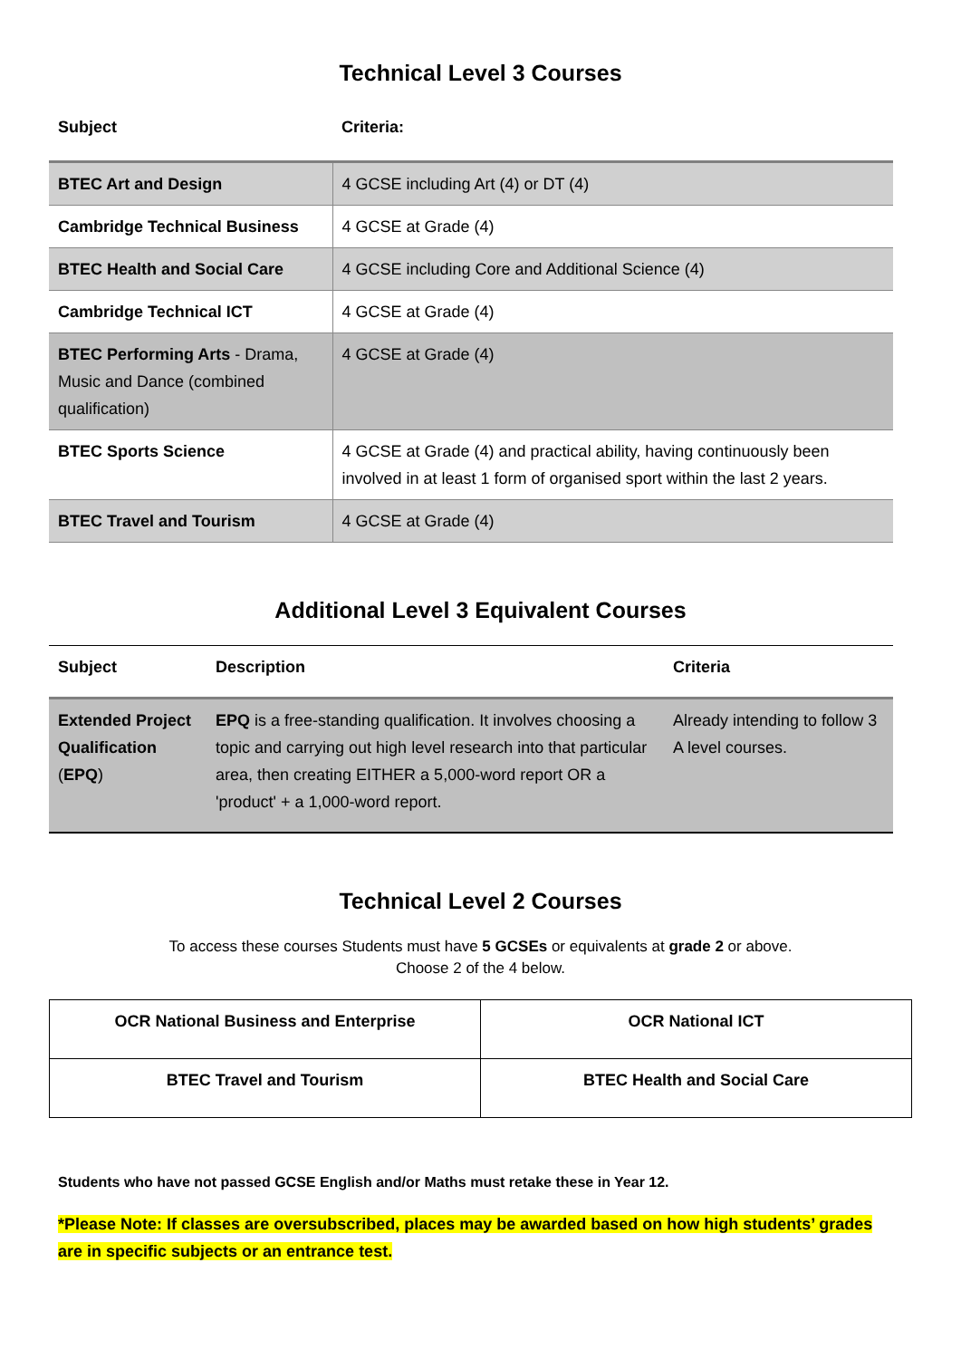Technical Level 3 Courses
| Subject | Criteria: |
| --- | --- |
| BTEC Art and Design | 4 GCSE including Art (4) or DT (4) |
| Cambridge Technical Business | 4 GCSE at Grade (4) |
| BTEC Health and Social Care | 4 GCSE including Core and Additional Science (4) |
| Cambridge Technical ICT | 4 GCSE at Grade (4) |
| BTEC Performing Arts - Drama, Music and Dance (combined qualification) | 4 GCSE at Grade (4) |
| BTEC Sports Science | 4 GCSE at Grade (4) and practical ability, having continuously been involved in at least 1 form of organised sport within the last 2 years. |
| BTEC Travel and Tourism | 4 GCSE at Grade (4) |
Additional Level 3 Equivalent Courses
| Subject | Description | Criteria |
| --- | --- | --- |
| Extended Project Qualification ( EPQ ) | EPQ is a free-standing qualification. It involves choosing a topic and carrying out high level research into that particular area, then creating EITHER a 5,000-word report OR a 'product' + a 1,000-word report. | Already intending to follow 3 A level courses. |
Technical Level 2 Courses
To access these courses Students must have 5 GCSEs or equivalents at grade 2 or above.
Choose 2 of the 4 below.
| OCR National Business and Enterprise | OCR National ICT |
| --- | --- |
| BTEC Travel and Tourism | BTEC Health and Social Care |
Students who have not passed GCSE English and/or Maths must retake these in Year 12.
*Please Note: If classes are oversubscribed, places may be awarded based on how high students’ grades are in specific subjects or an entrance test.